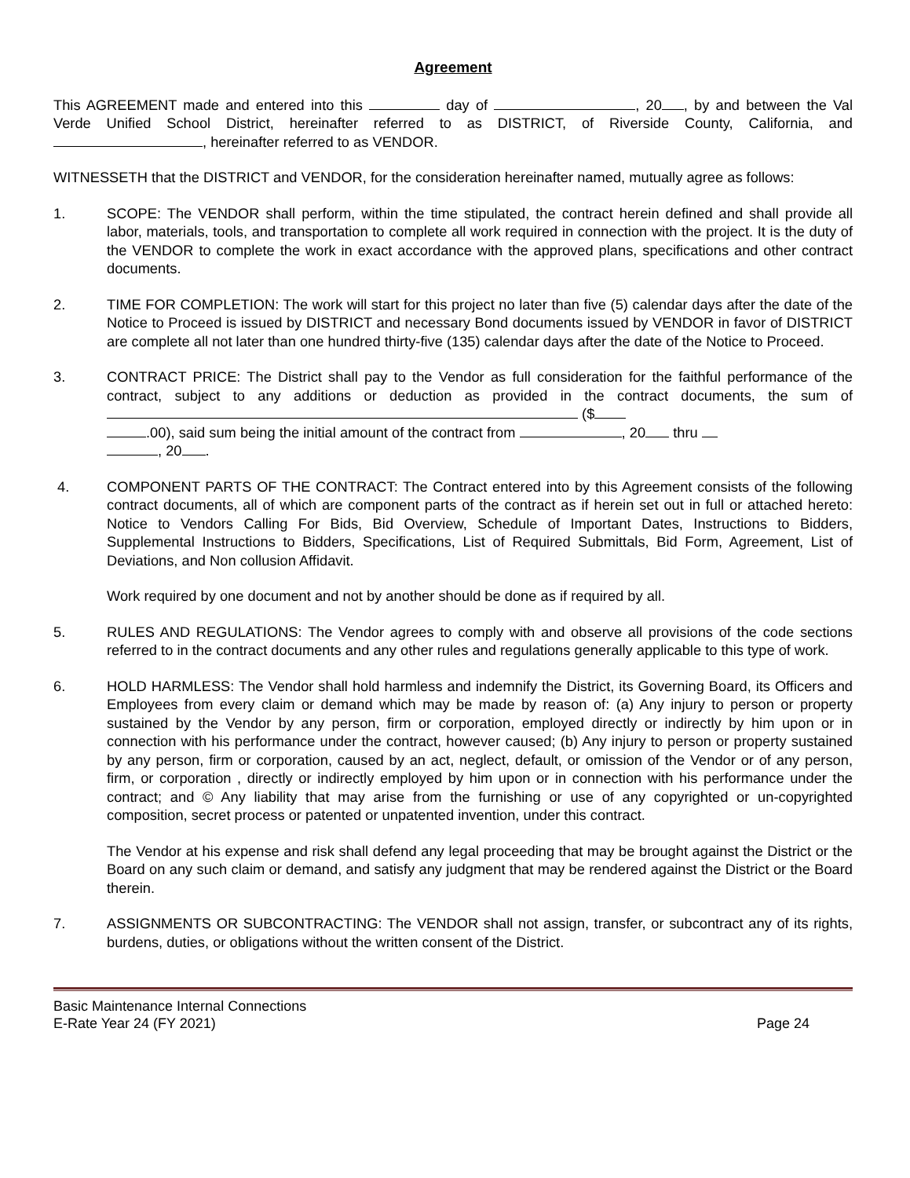Agreement
This AGREEMENT made and entered into this day of , 20 , by and between the Val Verde Unified School District, hereinafter referred to as DISTRICT, of Riverside County, California, and , hereinafter referred to as VENDOR.
WITNESSETH that the DISTRICT and VENDOR, for the consideration hereinafter named, mutually agree as follows:
1. SCOPE: The VENDOR shall perform, within the time stipulated, the contract herein defined and shall provide all labor, materials, tools, and transportation to complete all work required in connection with the project. It is the duty of the VENDOR to complete the work in exact accordance with the approved plans, specifications and other contract documents.
2. TIME FOR COMPLETION: The work will start for this project no later than five (5) calendar days after the date of the Notice to Proceed is issued by DISTRICT and necessary Bond documents issued by VENDOR in favor of DISTRICT are complete all not later than one hundred thirty-five (135) calendar days after the date of the Notice to Proceed.
3. CONTRACT PRICE: The District shall pay to the Vendor as full consideration for the faithful performance of the contract, subject to any additions or deduction as provided in the contract documents, the sum of ($
.00), said sum being the initial amount of the contract from , 20 thru
, 20 .
4. COMPONENT PARTS OF THE CONTRACT: The Contract entered into by this Agreement consists of the following contract documents, all of which are component parts of the contract as if herein set out in full or attached hereto: Notice to Vendors Calling For Bids, Bid Overview, Schedule of Important Dates, Instructions to Bidders, Supplemental Instructions to Bidders, Specifications, List of Required Submittals, Bid Form, Agreement, List of Deviations, and Non collusion Affidavit.
Work required by one document and not by another should be done as if required by all.
5. RULES AND REGULATIONS: The Vendor agrees to comply with and observe all provisions of the code sections referred to in the contract documents and any other rules and regulations generally applicable to this type of work.
6. HOLD HARMLESS: The Vendor shall hold harmless and indemnify the District, its Governing Board, its Officers and Employees from every claim or demand which may be made by reason of: (a) Any injury to person or property sustained by the Vendor by any person, firm or corporation, employed directly or indirectly by him upon or in connection with his performance under the contract, however caused; (b) Any injury to person or property sustained by any person, firm or corporation, caused by an act, neglect, default, or omission of the Vendor or of any person, firm, or corporation , directly or indirectly employed by him upon or in connection with his performance under the contract; and © Any liability that may arise from the furnishing or use of any copyrighted or un-copyrighted composition, secret process or patented or unpatented invention, under this contract.
The Vendor at his expense and risk shall defend any legal proceeding that may be brought against the District or the Board on any such claim or demand, and satisfy any judgment that may be rendered against the District or the Board therein.
7. ASSIGNMENTS OR SUBCONTRACTING: The VENDOR shall not assign, transfer, or subcontract any of its rights, burdens, duties, or obligations without the written consent of the District.
Basic Maintenance Internal Connections
E-Rate Year 24 (FY 2021)
Page 24